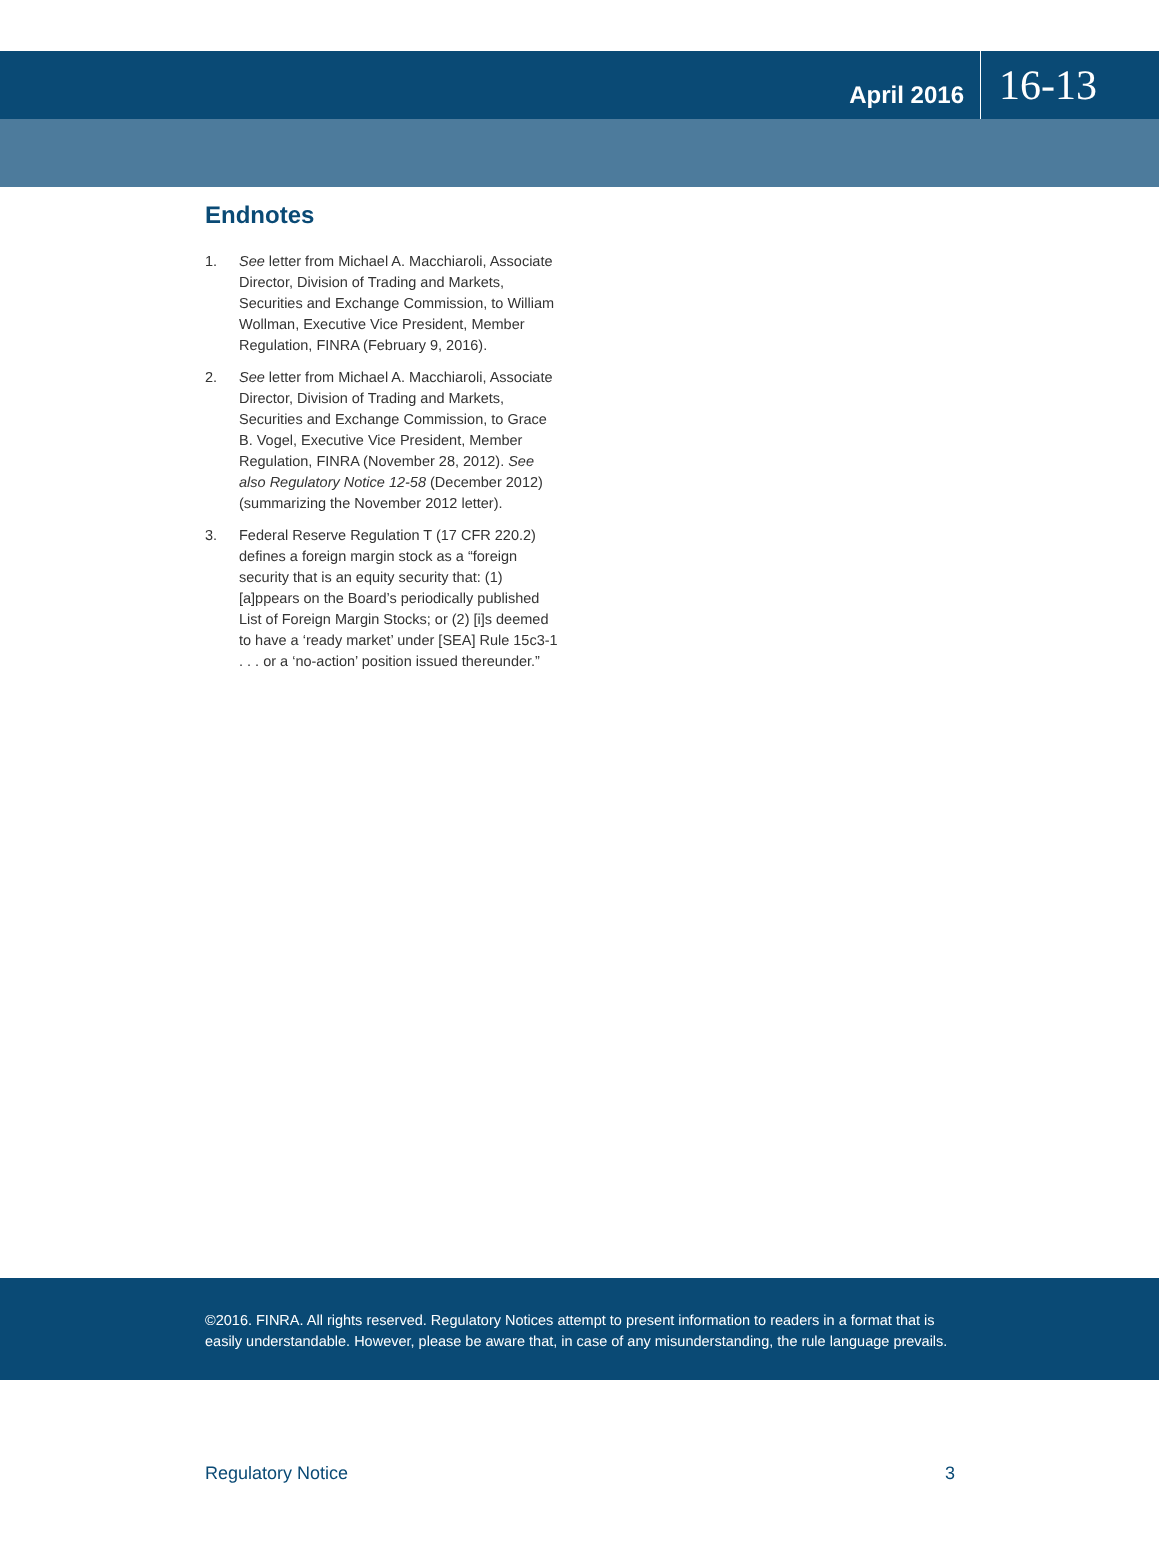April 2016
16-13
Endnotes
1. See letter from Michael A. Macchiaroli, Associate Director, Division of Trading and Markets, Securities and Exchange Commission, to William Wollman, Executive Vice President, Member Regulation, FINRA (February 9, 2016).
2. See letter from Michael A. Macchiaroli, Associate Director, Division of Trading and Markets, Securities and Exchange Commission, to Grace B. Vogel, Executive Vice President, Member Regulation, FINRA (November 28, 2012). See also Regulatory Notice 12-58 (December 2012) (summarizing the November 2012 letter).
3. Federal Reserve Regulation T (17 CFR 220.2) defines a foreign margin stock as a “foreign security that is an equity security that: (1) [a]ppears on the Board’s periodically published List of Foreign Margin Stocks; or (2) [i]s deemed to have a ‘ready market’ under [SEA] Rule 15c3-1 . . . or a ‘no-action’ position issued thereunder.”
©2016. FINRA. All rights reserved. Regulatory Notices attempt to present information to readers in a format that is
easily understandable. However, please be aware that, in case of any misunderstanding, the rule language prevails.
Regulatory Notice 3